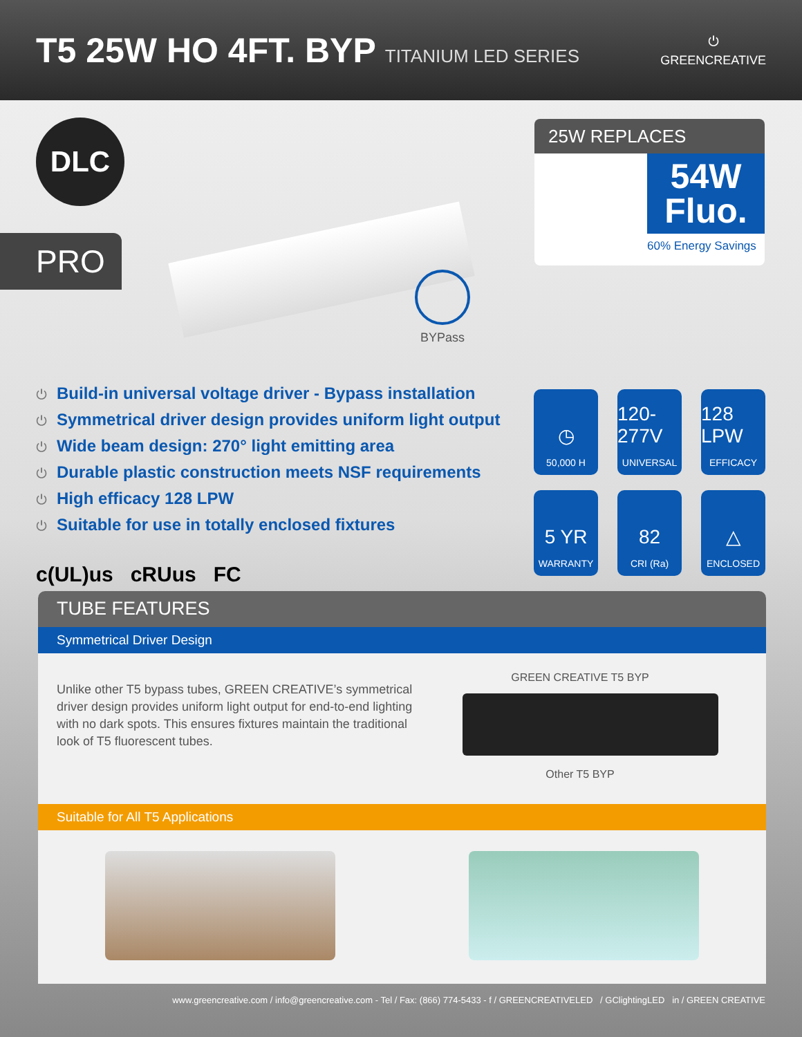T5 25W HO 4FT. BYP TITANIUM LED SERIES
⏻
GREENCREATIVE
DLC
PRO
BYPass
25W REPLACES
54W
Fluo.
60% Energy Savings
⏻ Build-in universal voltage driver - Bypass installation
⏻ Symmetrical driver design provides uniform light output
⏻ Wide beam design: 270° light emitting area
⏻ Durable plastic construction meets NSF requirements
⏻ High efficacy 128 LPW
⏻ Suitable for use in totally enclosed fixtures
c(UL)us cRUus FC
◷
50,000 H
120-277V
UNIVERSAL
128 LPW
EFFICACY
5 YR
WARRANTY
82
CRI (Ra)
△
ENCLOSED
TUBE FEATURES
Symmetrical Driver Design
Unlike other T5 bypass tubes, GREEN CREATIVE’s symmetrical driver design provides uniform light output for end-to-end lighting with no dark spots. This ensures fixtures maintain the traditional look of T5 fluorescent tubes.
GREEN CREATIVE T5 BYP
Other T5 BYP
Suitable for All T5 Applications
www.greencreative.com / info@greencreative.com - Tel / Fax: (866) 774-5433 - f / GREENCREATIVELED / GClightingLED in / GREEN CREATIVE